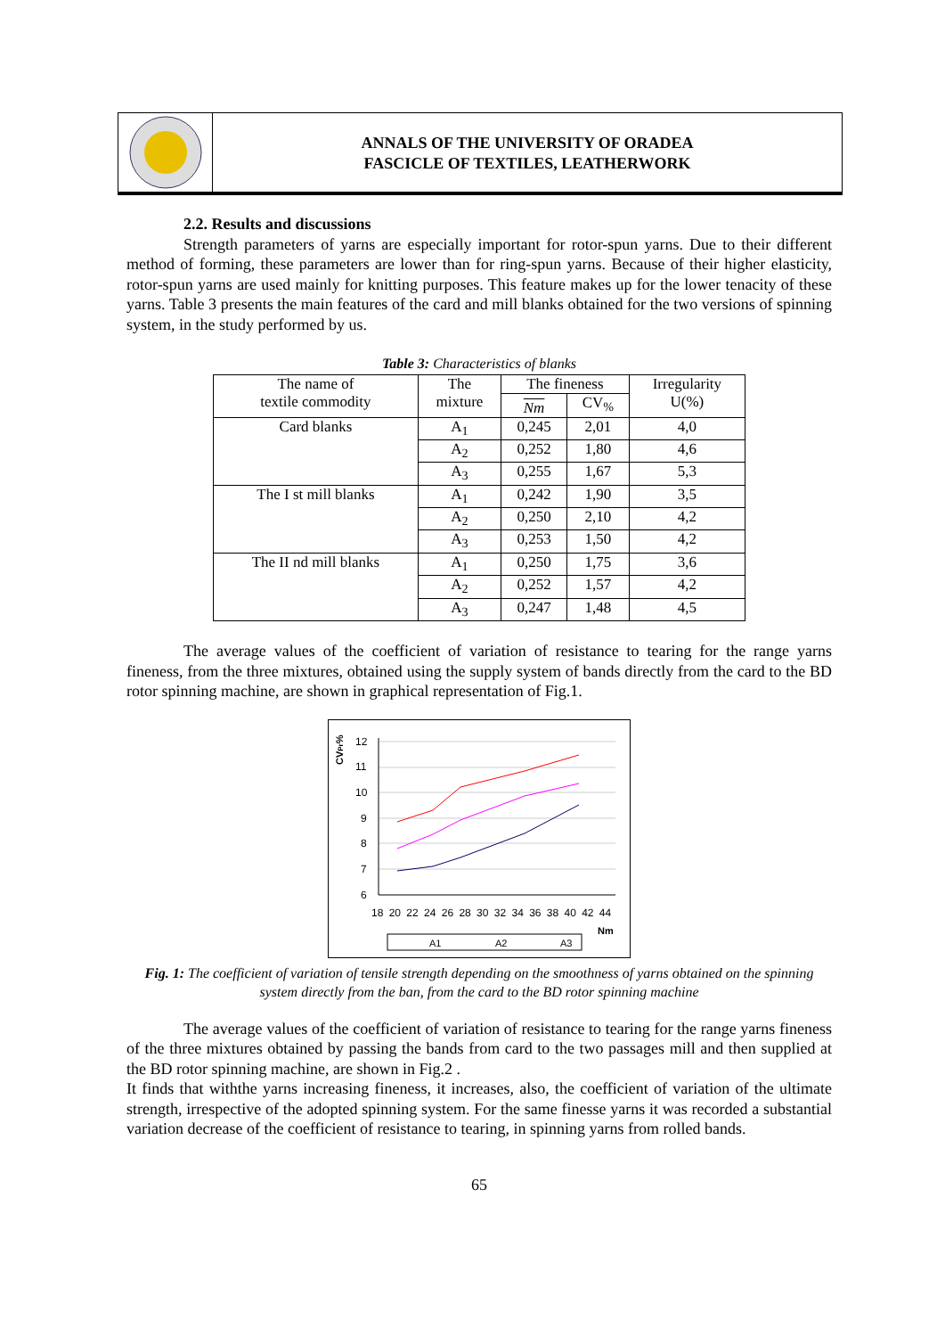ANNALS OF THE UNIVERSITY OF ORADEA
FASCICLE OF TEXTILES, LEATHERWORK
2.2. Results and discussions
Strength parameters of yarns are especially important for rotor-spun yarns. Due to their different method of forming, these parameters are lower than for ring-spun yarns. Because of their higher elasticity, rotor-spun yarns are used mainly for knitting purposes. This feature makes up for the lower tenacity of these yarns. Table 3 presents the main features of the card and mill blanks obtained for the two versions of spinning system, in the study performed by us.
Table 3: Characteristics of blanks
| The name of textile commodity | The mixture | The fineness | | Irregularity U(%) |
| | | Nm | CV<sub>%</sub> | |
| Card blanks | A<sub>1</sub> | 0,245 | 2,01 | 4,0 |
| | A<sub>2</sub> | 0,252 | 1,80 | 4,6 |
| | A<sub>3</sub> | 0,255 | 1,67 | 5,3 |
| The I st mill blanks | A<sub>1</sub> | 0,242 | 1,90 | 3,5 |
| | A<sub>2</sub> | 0,250 | 2,10 | 4,2 |
| | A<sub>3</sub> | 0,253 | 1,50 | 4,2 |
| The II nd mill blanks | A<sub>1</sub> | 0,250 | 1,75 | 3,6 |
| | A<sub>2</sub> | 0,252 | 1,57 | 4,2 |
| | A<sub>3</sub> | 0,247 | 1,48 | 4,5 |
The average values of the coefficient of variation of resistance to tearing for the range yarns fineness, from the three mixtures, obtained using the supply system of bands directly from the card to the BD rotor spinning machine, are shown in graphical representation of Fig.1.
CVPr%
12
11
10
9
8
7
6
18 20 22 24 26 28 30 32 34 36 38 40 42 44
Nm
A1
A2
A3
Fig. 1: The coefficient of variation of tensile strength depending on the smoothness of yarns obtained on the spinning system directly from the ban, from the card to the BD rotor spinning machine
The average values of the coefficient of variation of resistance to tearing for the range yarns fineness of the three mixtures obtained by passing the bands from card to the two passages mill and then supplied at the BD rotor spinning machine, are shown in Fig.2 .
It finds that withthe yarns increasing fineness, it increases, also, the coefficient of variation of the ultimate strength, irrespective of the adopted spinning system. For the same finesse yarns it was recorded a substantial variation decrease of the coefficient of resistance to tearing, in spinning yarns from rolled bands.
65